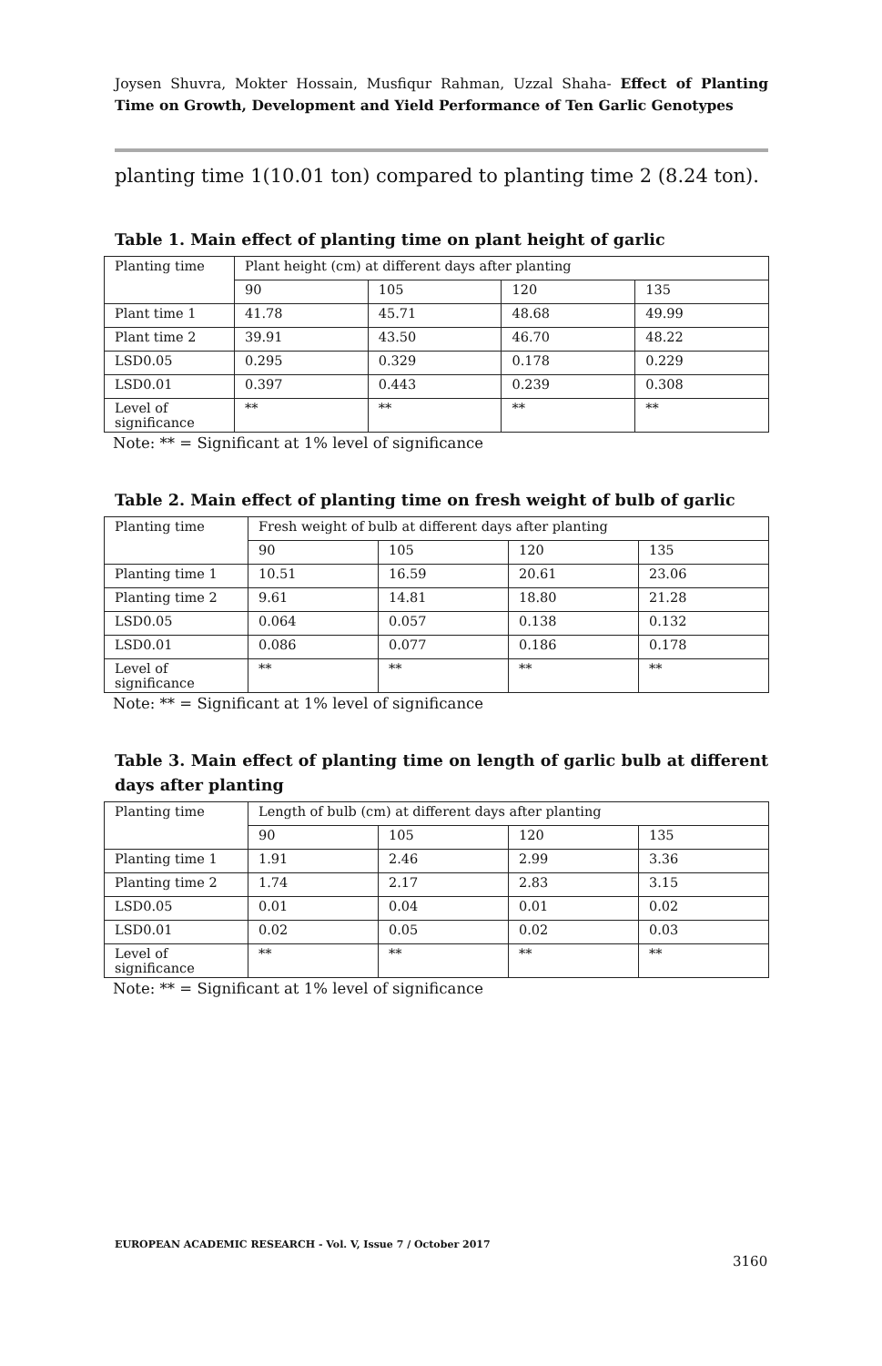Joysen Shuvra, Mokter Hossain, Musfiqur Rahman, Uzzal Shaha- Effect of Planting Time on Growth, Development and Yield Performance of Ten Garlic Genotypes
planting time 1(10.01 ton) compared to planting time 2 (8.24 ton).
Table 1. Main effect of planting time on plant height of garlic
| Planting time | Plant height (cm) at different days after planting | | | |
| | 90 | 105 | 120 | 135 |
| Plant time 1 | 41.78 | 45.71 | 48.68 | 49.99 |
| Plant time 2 | 39.91 | 43.50 | 46.70 | 48.22 |
| LSD0.05 | 0.295 | 0.329 | 0.178 | 0.229 |
| LSD0.01 | 0.397 | 0.443 | 0.239 | 0.308 |
| Level of significance | ** | ** | ** | ** |
Note: ** = Significant at 1% level of significance
Table 2. Main effect of planting time on fresh weight of bulb of garlic
| Planting time | Fresh weight of bulb at different days after planting | | | |
| | 90 | 105 | 120 | 135 |
| Planting time 1 | 10.51 | 16.59 | 20.61 | 23.06 |
| Planting time 2 | 9.61 | 14.81 | 18.80 | 21.28 |
| LSD0.05 | 0.064 | 0.057 | 0.138 | 0.132 |
| LSD0.01 | 0.086 | 0.077 | 0.186 | 0.178 |
| Level of significance | ** | ** | ** | ** |
Note: ** = Significant at 1% level of significance
Table 3. Main effect of planting time on length of garlic bulb at different days after planting
| Planting time | Length of bulb (cm) at different days after planting | | | |
| | 90 | 105 | 120 | 135 |
| Planting time 1 | 1.91 | 2.46 | 2.99 | 3.36 |
| Planting time 2 | 1.74 | 2.17 | 2.83 | 3.15 |
| LSD0.05 | 0.01 | 0.04 | 0.01 | 0.02 |
| LSD0.01 | 0.02 | 0.05 | 0.02 | 0.03 |
| Level of significance | ** | ** | ** | ** |
Note: ** = Significant at 1% level of significance
EUROPEAN ACADEMIC RESEARCH - Vol. V, Issue 7 / October 2017
3160